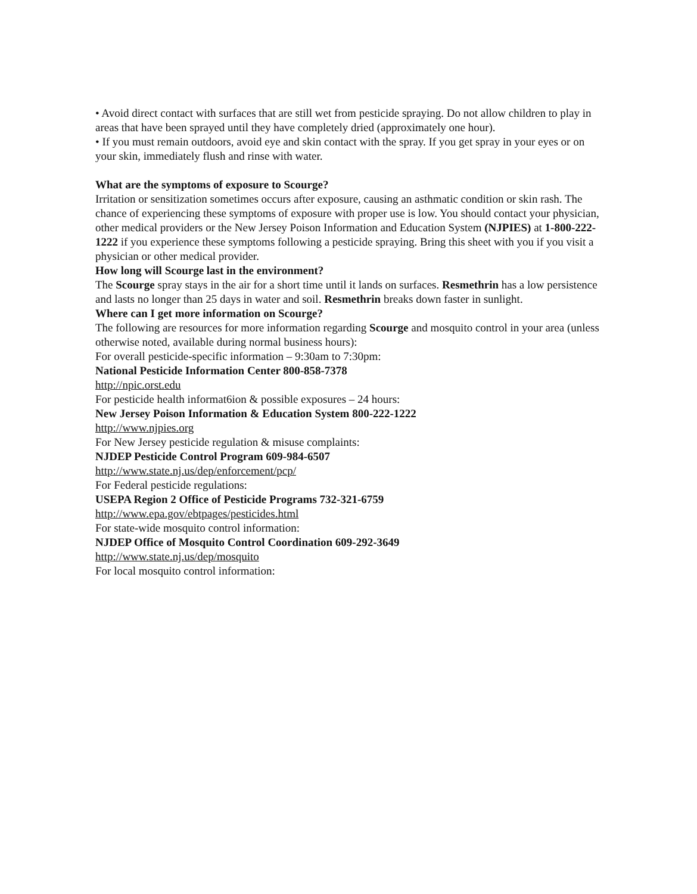• Avoid direct contact with surfaces that are still wet from pesticide spraying. Do not allow children to play in areas that have been sprayed until they have completely dried (approximately one hour).
• If you must remain outdoors, avoid eye and skin contact with the spray. If you get spray in your eyes or on your skin, immediately flush and rinse with water.
What are the symptoms of exposure to Scourge?
Irritation or sensitization sometimes occurs after exposure, causing an asthmatic condition or skin rash. The chance of experiencing these symptoms of exposure with proper use is low. You should contact your physician, other medical providers or the New Jersey Poison Information and Education System (NJPIES) at 1-800-222-1222 if you experience these symptoms following a pesticide spraying. Bring this sheet with you if you visit a physician or other medical provider.
How long will Scourge last in the environment?
The Scourge spray stays in the air for a short time until it lands on surfaces. Resmethrin has a low persistence and lasts no longer than 25 days in water and soil. Resmethrin breaks down faster in sunlight.
Where can I get more information on Scourge?
The following are resources for more information regarding Scourge and mosquito control in your area (unless otherwise noted, available during normal business hours):
For overall pesticide-specific information – 9:30am to 7:30pm:
National Pesticide Information Center 800-858-7378
http://npic.orst.edu
For pesticide health informat6ion & possible exposures – 24 hours:
New Jersey Poison Information & Education System 800-222-1222
http://www.njpies.org
For New Jersey pesticide regulation & misuse complaints:
NJDEP Pesticide Control Program 609-984-6507
http://www.state.nj.us/dep/enforcement/pcp/
For Federal pesticide regulations:
USEPA Region 2 Office of Pesticide Programs 732-321-6759
http://www.epa.gov/ebtpages/pesticides.html
For state-wide mosquito control information:
NJDEP Office of Mosquito Control Coordination 609-292-3649
http://www.state.nj.us/dep/mosquito
For local mosquito control information: